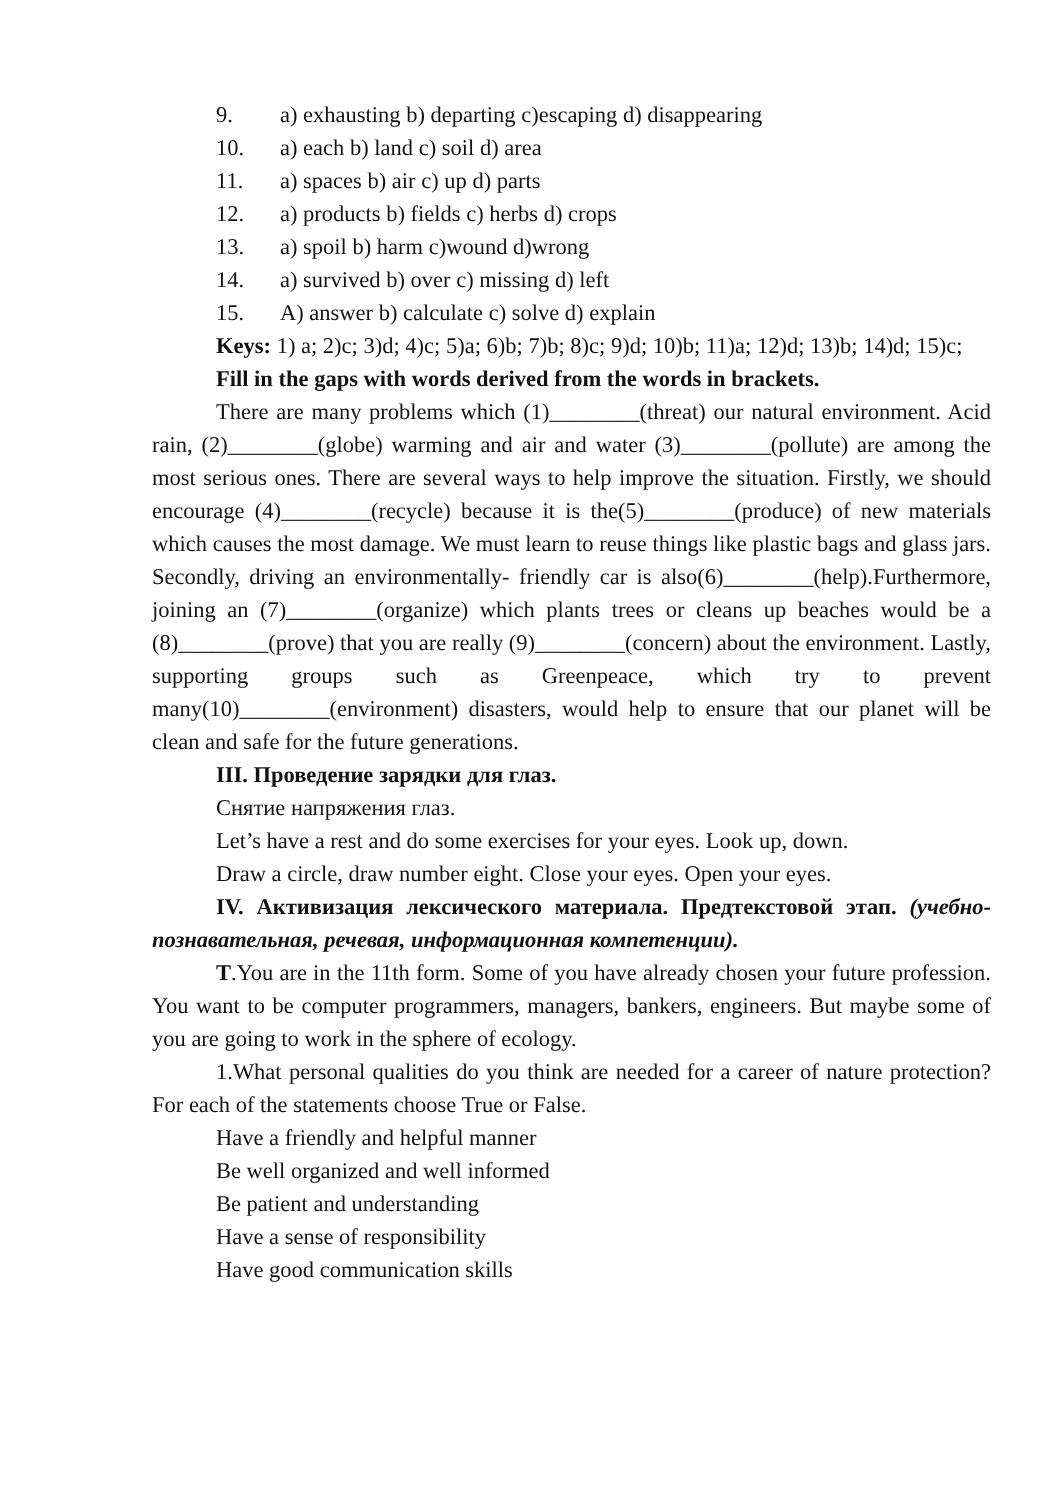9. a) exhausting b) departing c)escaping d) disappearing
10. a) each b) land c) soil d) area
11. a) spaces b) air c) up d) parts
12. a) products b) fields c) herbs d) crops
13. a) spoil b) harm c)wound d)wrong
14. a) survived b) over c) missing d) left
15. A) answer b) calculate c) solve d) explain
Keys: 1) a; 2)c; 3)d; 4)c; 5)a; 6)b; 7)b; 8)c; 9)d; 10)b; 11)a; 12)d; 13)b; 14)d; 15)c;
Fill in the gaps with words derived from the words in brackets.
There are many problems which (1)________(threat) our natural environment. Acid rain, (2)________(globe) warming and air and water (3)________(pollute) are among the most serious ones. There are several ways to help improve the situation. Firstly, we should encourage (4)________(recycle) because it is the(5)________(produce) of new materials which causes the most damage. We must learn to reuse things like plastic bags and glass jars. Secondly, driving an environmentally- friendly car is also(6)________(help).Furthermore, joining an (7)________(organize) which plants trees or cleans up beaches would be a (8)________(prove) that you are really (9)________(concern) about the environment. Lastly, supporting groups such as Greenpeace, which try to prevent many(10)________(environment) disasters, would help to ensure that our planet will be clean and safe for the future generations.
III. Проведение зарядки для глаз.
Снятие напряжения глаз.
Let’s have a rest and do some exercises for your eyes. Look up, down.
Draw a circle, draw number eight. Close your eyes. Open your eyes.
IV. Активизация лексического материала. Предтекстовой этап. (учебно-познавательная, речевая, информационная компетенции).
T.You are in the 11th form. Some of you have already chosen your future profession. You want to be computer programmers, managers, bankers, engineers. But maybe some of you are going to work in the sphere of ecology.
1.What personal qualities do you think are needed for a career of nature protection? For each of the statements choose True or False.
Have a friendly and helpful manner
Be well organized and well informed
Be patient and understanding
Have a sense of responsibility
Have good communication skills